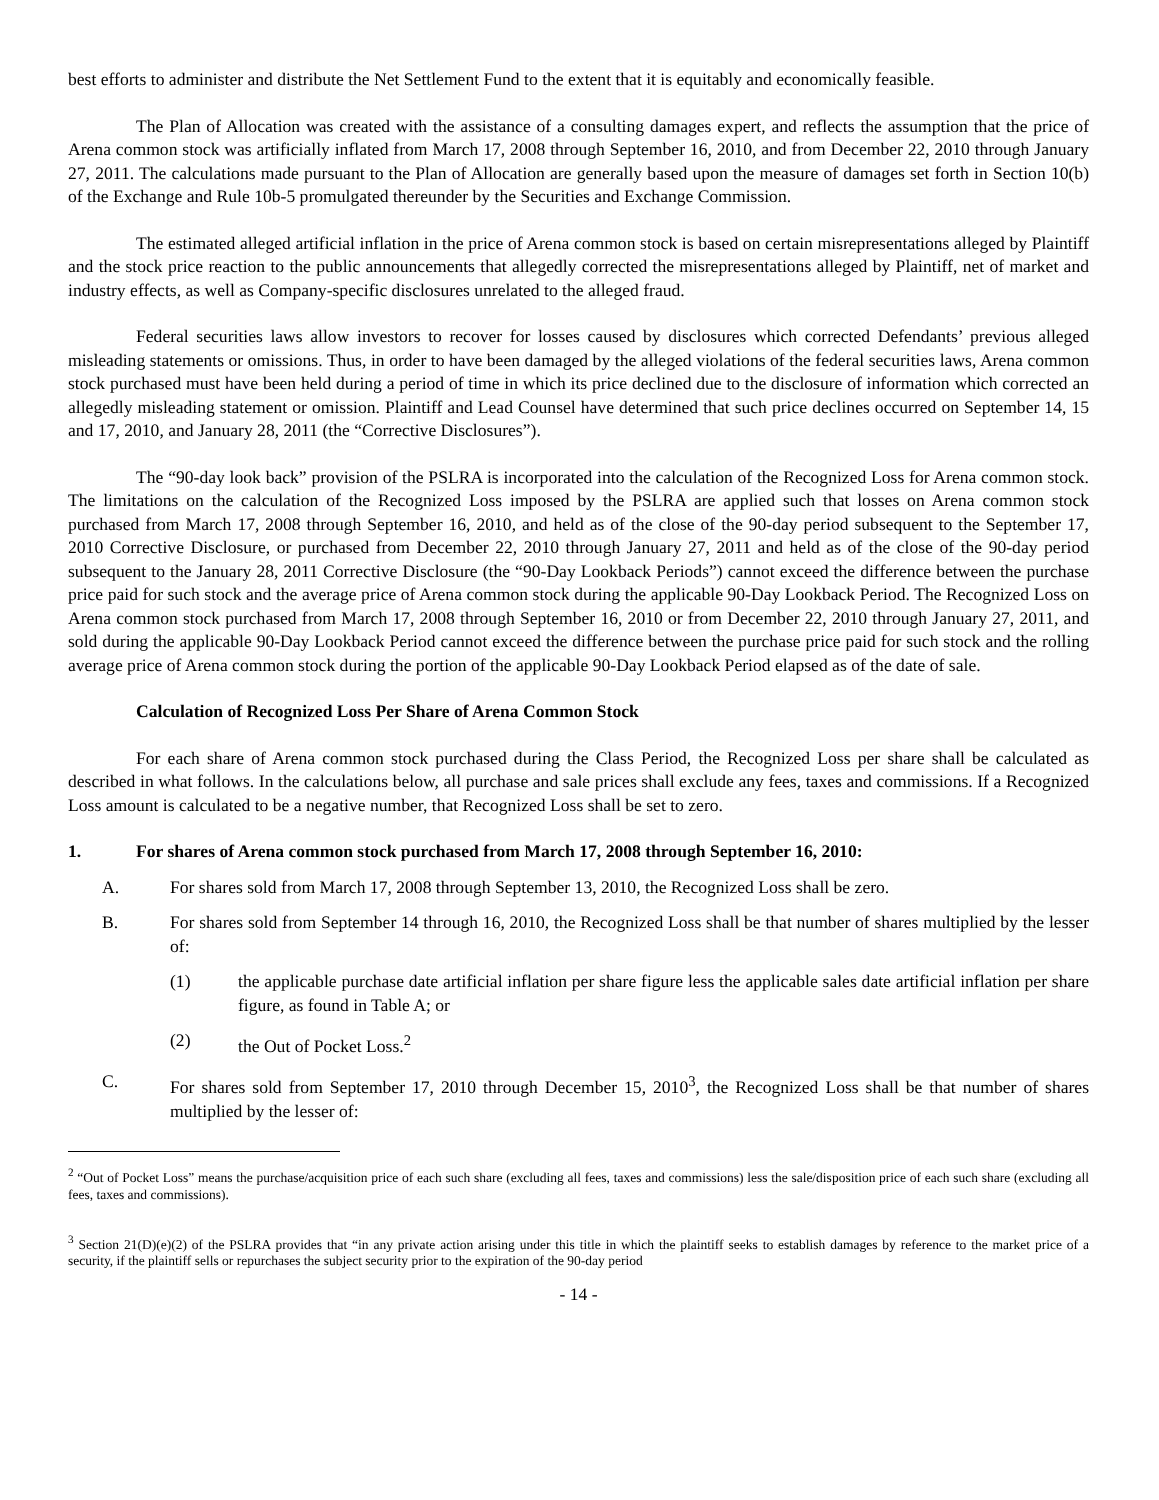best efforts to administer and distribute the Net Settlement Fund to the extent that it is equitably and economically feasible.
The Plan of Allocation was created with the assistance of a consulting damages expert, and reflects the assumption that the price of Arena common stock was artificially inflated from March 17, 2008 through September 16, 2010, and from December 22, 2010 through January 27, 2011. The calculations made pursuant to the Plan of Allocation are generally based upon the measure of damages set forth in Section 10(b) of the Exchange and Rule 10b-5 promulgated thereunder by the Securities and Exchange Commission.
The estimated alleged artificial inflation in the price of Arena common stock is based on certain misrepresentations alleged by Plaintiff and the stock price reaction to the public announcements that allegedly corrected the misrepresentations alleged by Plaintiff, net of market and industry effects, as well as Company-specific disclosures unrelated to the alleged fraud.
Federal securities laws allow investors to recover for losses caused by disclosures which corrected Defendants’ previous alleged misleading statements or omissions. Thus, in order to have been damaged by the alleged violations of the federal securities laws, Arena common stock purchased must have been held during a period of time in which its price declined due to the disclosure of information which corrected an allegedly misleading statement or omission. Plaintiff and Lead Counsel have determined that such price declines occurred on September 14, 15 and 17, 2010, and January 28, 2011 (the “Corrective Disclosures”).
The “90-day look back” provision of the PSLRA is incorporated into the calculation of the Recognized Loss for Arena common stock. The limitations on the calculation of the Recognized Loss imposed by the PSLRA are applied such that losses on Arena common stock purchased from March 17, 2008 through September 16, 2010, and held as of the close of the 90-day period subsequent to the September 17, 2010 Corrective Disclosure, or purchased from December 22, 2010 through January 27, 2011 and held as of the close of the 90-day period subsequent to the January 28, 2011 Corrective Disclosure (the “90-Day Lookback Periods”) cannot exceed the difference between the purchase price paid for such stock and the average price of Arena common stock during the applicable 90-Day Lookback Period. The Recognized Loss on Arena common stock purchased from March 17, 2008 through September 16, 2010 or from December 22, 2010 through January 27, 2011, and sold during the applicable 90-Day Lookback Period cannot exceed the difference between the purchase price paid for such stock and the rolling average price of Arena common stock during the portion of the applicable 90-Day Lookback Period elapsed as of the date of sale.
Calculation of Recognized Loss Per Share of Arena Common Stock
For each share of Arena common stock purchased during the Class Period, the Recognized Loss per share shall be calculated as described in what follows. In the calculations below, all purchase and sale prices shall exclude any fees, taxes and commissions. If a Recognized Loss amount is calculated to be a negative number, that Recognized Loss shall be set to zero.
1. For shares of Arena common stock purchased from March 17, 2008 through September 16, 2010:
A. For shares sold from March 17, 2008 through September 13, 2010, the Recognized Loss shall be zero.
B. For shares sold from September 14 through 16, 2010, the Recognized Loss shall be that number of shares multiplied by the lesser of:
(1) the applicable purchase date artificial inflation per share figure less the applicable sales date artificial inflation per share figure, as found in Table A; or
(2) the Out of Pocket Loss.<sup>2</sup>
C. For shares sold from September 17, 2010 through December 15, 2010<sup>3</sup>, the Recognized Loss shall be that number of shares multiplied by the lesser of:
<sup>2</sup> “Out of Pocket Loss” means the purchase/acquisition price of each such share (excluding all fees, taxes and commissions) less the sale/disposition price of each such share (excluding all fees, taxes and commissions).
<sup>3</sup> Section 21(D)(e)(2) of the PSLRA provides that “in any private action arising under this title in which the plaintiff seeks to establish damages by reference to the market price of a security, if the plaintiff sells or repurchases the subject security prior to the expiration of the 90-day period
- 14 -